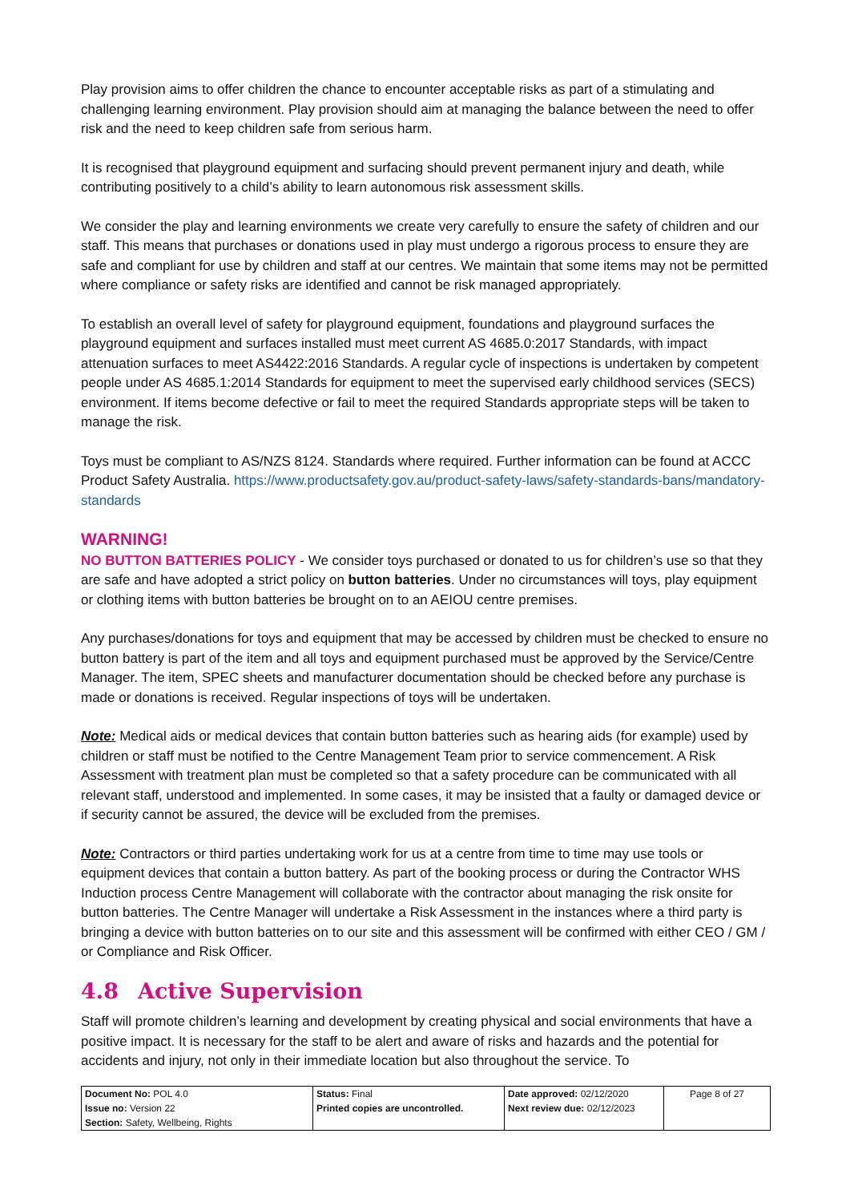Play provision aims to offer children the chance to encounter acceptable risks as part of a stimulating and challenging learning environment. Play provision should aim at managing the balance between the need to offer risk and the need to keep children safe from serious harm.
It is recognised that playground equipment and surfacing should prevent permanent injury and death, while contributing positively to a child’s ability to learn autonomous risk assessment skills.
We consider the play and learning environments we create very carefully to ensure the safety of children and our staff. This means that purchases or donations used in play must undergo a rigorous process to ensure they are safe and compliant for use by children and staff at our centres. We maintain that some items may not be permitted where compliance or safety risks are identified and cannot be risk managed appropriately.
To establish an overall level of safety for playground equipment, foundations and playground surfaces the playground equipment and surfaces installed must meet current AS 4685.0:2017 Standards, with impact attenuation surfaces to meet AS4422:2016 Standards. A regular cycle of inspections is undertaken by competent people under AS 4685.1:2014 Standards for equipment to meet the supervised early childhood services (SECS) environment. If items become defective or fail to meet the required Standards appropriate steps will be taken to manage the risk.
Toys must be compliant to AS/NZS 8124. Standards where required. Further information can be found at ACCC Product Safety Australia. https://www.productsafety.gov.au/product-safety-laws/safety-standards-bans/mandatory-standards
WARNING!
NO BUTTON BATTERIES POLICY - We consider toys purchased or donated to us for children’s use so that they are safe and have adopted a strict policy on button batteries. Under no circumstances will toys, play equipment or clothing items with button batteries be brought on to an AEIOU centre premises.
Any purchases/donations for toys and equipment that may be accessed by children must be checked to ensure no button battery is part of the item and all toys and equipment purchased must be approved by the Service/Centre Manager. The item, SPEC sheets and manufacturer documentation should be checked before any purchase is made or donations is received. Regular inspections of toys will be undertaken.
Note: Medical aids or medical devices that contain button batteries such as hearing aids (for example) used by children or staff must be notified to the Centre Management Team prior to service commencement. A Risk Assessment with treatment plan must be completed so that a safety procedure can be communicated with all relevant staff, understood and implemented. In some cases, it may be insisted that a faulty or damaged device or if security cannot be assured, the device will be excluded from the premises.
Note: Contractors or third parties undertaking work for us at a centre from time to time may use tools or equipment devices that contain a button battery. As part of the booking process or during the Contractor WHS Induction process Centre Management will collaborate with the contractor about managing the risk onsite for button batteries. The Centre Manager will undertake a Risk Assessment in the instances where a third party is bringing a device with button batteries on to our site and this assessment will be confirmed with either CEO / GM / or Compliance and Risk Officer.
4.8 Active Supervision
Staff will promote children’s learning and development by creating physical and social environments that have a positive impact. It is necessary for the staff to be alert and aware of risks and hazards and the potential for accidents and injury, not only in their immediate location but also throughout the service. To
| Document No: POL 4.0 Issue no: Version 22 Section: Safety, Wellbeing, Rights | Status: Final Printed copies are uncontrolled. | Date approved: 02/12/2020 Next review due: 02/12/2023 | Page 8 of 27 |